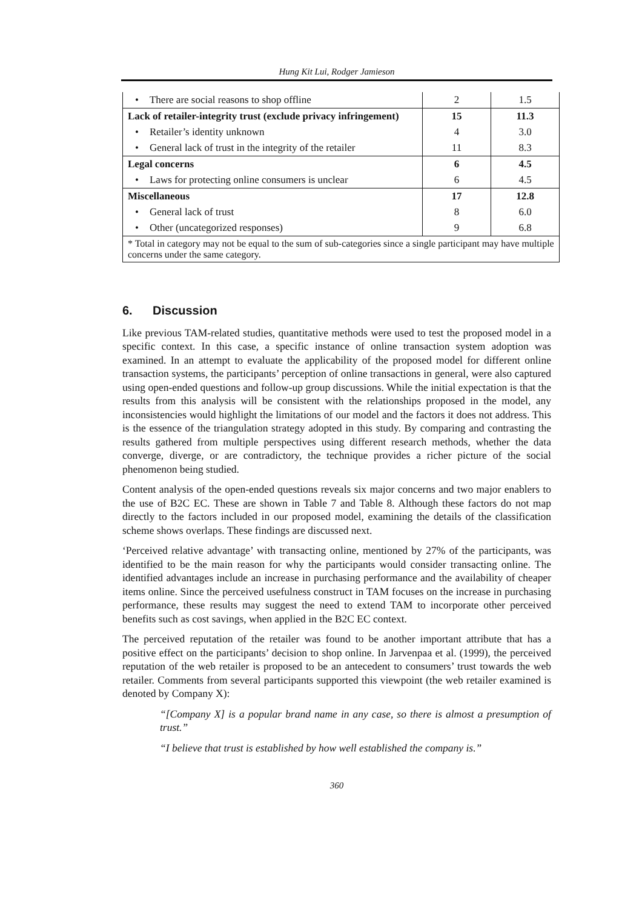Hung Kit Lui, Rodger Jamieson
| • There are social reasons to shop offline | 2 | 1.5 |
| Lack of retailer-integrity trust (exclude privacy infringement) | 15 | 11.3 |
| • Retailer’s identity unknown | 4 | 3.0 |
| • General lack of trust in the integrity of the retailer | 11 | 8.3 |
| Legal concerns | 6 | 4.5 |
| • Laws for protecting online consumers is unclear | 6 | 4.5 |
| Miscellaneous | 17 | 12.8 |
| • General lack of trust | 8 | 6.0 |
| • Other (uncategorized responses) | 9 | 6.8 |
| * Total in category may not be equal to the sum of sub-categories since a single participant may have multiple concerns under the same category. | | |
6. Discussion
Like previous TAM-related studies, quantitative methods were used to test the proposed model in a specific context. In this case, a specific instance of online transaction system adoption was examined. In an attempt to evaluate the applicability of the proposed model for different online transaction systems, the participants’ perception of online transactions in general, were also captured using open-ended questions and follow-up group discussions. While the initial expectation is that the results from this analysis will be consistent with the relationships proposed in the model, any inconsistencies would highlight the limitations of our model and the factors it does not address. This is the essence of the triangulation strategy adopted in this study. By comparing and contrasting the results gathered from multiple perspectives using different research methods, whether the data converge, diverge, or are contradictory, the technique provides a richer picture of the social phenomenon being studied.
Content analysis of the open-ended questions reveals six major concerns and two major enablers to the use of B2C EC. These are shown in Table 7 and Table 8. Although these factors do not map directly to the factors included in our proposed model, examining the details of the classification scheme shows overlaps. These findings are discussed next.
‘Perceived relative advantage’ with transacting online, mentioned by 27% of the participants, was identified to be the main reason for why the participants would consider transacting online. The identified advantages include an increase in purchasing performance and the availability of cheaper items online. Since the perceived usefulness construct in TAM focuses on the increase in purchasing performance, these results may suggest the need to extend TAM to incorporate other perceived benefits such as cost savings, when applied in the B2C EC context.
The perceived reputation of the retailer was found to be another important attribute that has a positive effect on the participants’ decision to shop online. In Jarvenpaa et al. (1999), the perceived reputation of the web retailer is proposed to be an antecedent to consumers’ trust towards the web retailer. Comments from several participants supported this viewpoint (the web retailer examined is denoted by Company X):
“[Company X] is a popular brand name in any case, so there is almost a presumption of trust.”
“I believe that trust is established by how well established the company is.”
360